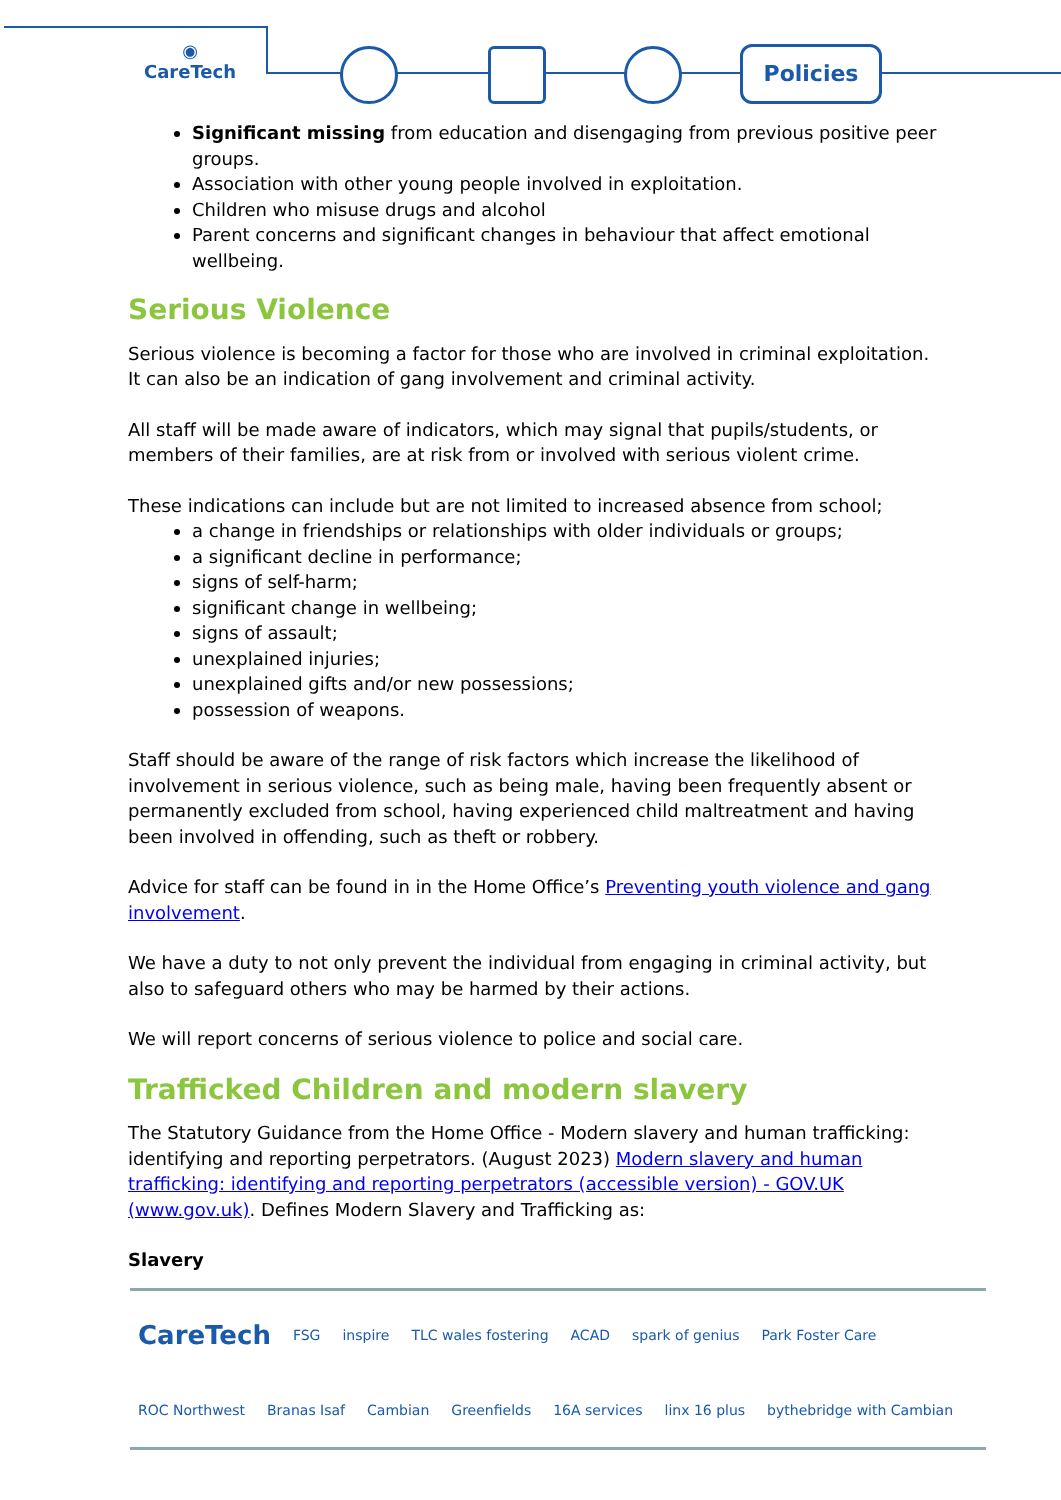◉
CareTech
Policies
Significant missing from education and disengaging from previous positive peer groups.
Association with other young people involved in exploitation.
Children who misuse drugs and alcohol
Parent concerns and significant changes in behaviour that affect emotional wellbeing.
Serious Violence
Serious violence is becoming a factor for those who are involved in criminal exploitation. It can also be an indication of gang involvement and criminal activity.
All staff will be made aware of indicators, which may signal that pupils/students, or members of their families, are at risk from or involved with serious violent crime.
These indications can include but are not limited to increased absence from school;
a change in friendships or relationships with older individuals or groups;
a significant decline in performance;
signs of self-harm;
significant change in wellbeing;
signs of assault;
unexplained injuries;
unexplained gifts and/or new possessions;
possession of weapons.
Staff should be aware of the range of risk factors which increase the likelihood of involvement in serious violence, such as being male, having been frequently absent or permanently excluded from school, having experienced child maltreatment and having been involved in offending, such as theft or robbery.
Advice for staff can be found in in the Home Office’s Preventing youth violence and gang involvement.
We have a duty to not only prevent the individual from engaging in criminal activity, but also to safeguard others who may be harmed by their actions.
We will report concerns of serious violence to police and social care.
Trafficked Children and modern slavery
The Statutory Guidance from the Home Office - Modern slavery and human trafficking: identifying and reporting perpetrators. (August 2023) Modern slavery and human trafficking: identifying and reporting perpetrators (accessible version) - GOV.UK (www.gov.uk). Defines Modern Slavery and Trafficking as:
Slavery
CareTech FSG inspire TLC wales fostering ACAD spark of genius Park Foster Care ROC Northwest Branas Isaf Cambian Greenfields 16A services linx 16 plus bythebridge with Cambian